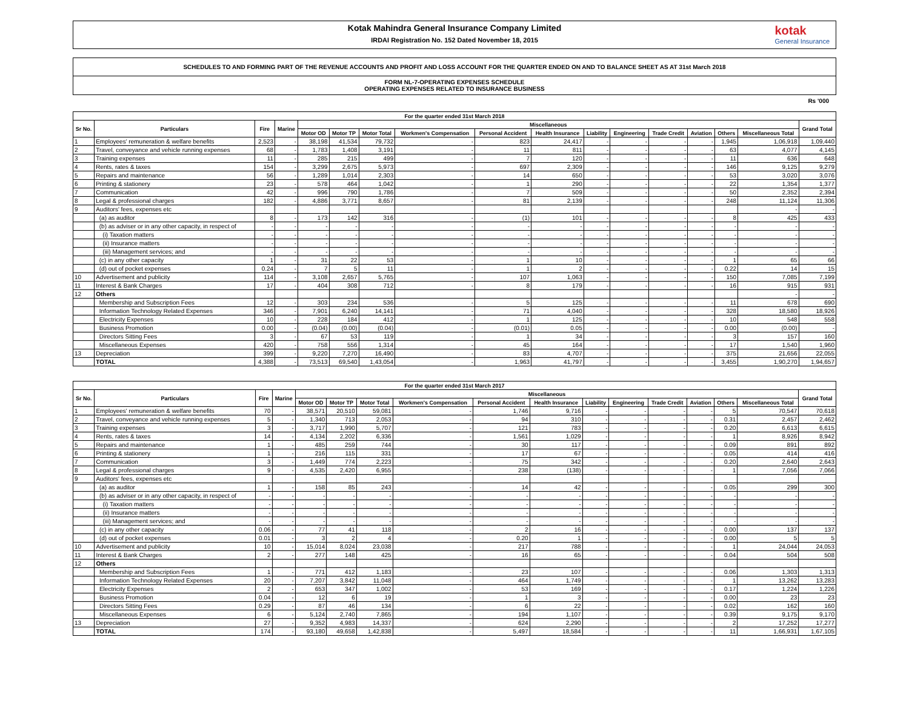Kotak Mahindra General Insurance Company Limited
IRDAI Registration No. 152 Dated November 18, 2015
kotak
General Insurance
SCHEDULES TO AND FORMING PART OF THE REVENUE ACCOUNTS AND PROFIT AND LOSS ACCOUNT FOR THE QUARTER ENDED ON AND TO BALANCE SHEET AS AT 31st March 2018
FORM NL-7-OPERATING EXPENSES SCHEDULE
OPERATING EXPENSES RELATED TO INSURANCE BUSINESS
Rs '000
| For the quarter ended 31st March 2018 | | | | | | | | | | | | | | | | |
| --- | --- | --- | --- | --- | --- | --- | --- | --- | --- | --- | --- | --- | --- | --- | --- | --- |
| Sr No. | Particulars | Fire | Marine | Miscellaneous | | | | | | | | | | | | Grand Total |
| | | | | Motor OD | Motor TP | Motor Total | Workmen's Compensation | Personal Accident | Health Insurance | Liability | Engineering | Trade Credit | Aviation | Others | Miscellaneous Total | |
| 1 | Employees' remuneration & welfare benefits | 2,523 | - | 38,198 | 41,534 | 79,732 | - | 823 | 24,417 | - | - | - | - | 1,945 | 1,06,918 | 1,09,440 |
| 2 | Travel, conveyance and vehicle running expenses | 68 | - | 1,783 | 1,408 | 3,191 | - | 11 | 811 | - | - | - | - | 63 | 4,077 | 4,145 |
| 3 | Training expenses | 11 | - | 285 | 215 | 499 | - | 7 | 120 | - | - | - | - | 11 | 636 | 648 |
| 4 | Rents, rates & taxes | 154 | - | 3,299 | 2,675 | 5,973 | - | 697 | 2,309 | - | - | - | - | 146 | 9,125 | 9,279 |
| 5 | Repairs and maintenance | 56 | - | 1,289 | 1,014 | 2,303 | - | 14 | 650 | - | - | - | - | 53 | 3,020 | 3,076 |
| 6 | Printing & stationery | 23 | - | 578 | 464 | 1,042 | - | 1 | 290 | - | - | - | - | 22 | 1,354 | 1,377 |
| 7 | Communication | 42 | - | 996 | 790 | 1,786 | - | 7 | 509 | - | - | - | - | 50 | 2,352 | 2,394 |
| 8 | Legal & professional charges | 182 | - | 4,886 | 3,771 | 8,657 | - | 81 | 2,139 | - | - | - | - | 248 | 11,124 | 11,306 |
| 9 | Auditors' fees, expenses etc | | | | | | | | | | | | | | - | - |
| | (a) as auditor | 8 | - | 173 | 142 | 316 | - | (1) | 101 | - | - | - | - | 8 | 425 | 433 |
| | (b) as adviser or in any other capacity, in respect of | - | - | - | - | - | - | - | - | - | - | - | - | - | - | - |
| | (i) Taxation matters | - | - | - | - | - | - | - | - | - | - | - | - | - | - | - |
| | (ii) Insurance matters | - | - | - | - | - | - | - | - | - | - | - | - | - | - | - |
| | (iii) Management services; and | - | - | - | - | - | - | - | - | - | - | - | - | - | - | - |
| | (c) in any other capacity | 1 | - | 31 | 22 | 53 | - | 1 | 10 | - | - | - | - | 1 | 65 | 66 |
| | (d) out of pocket expenses | 0.24 | - | 7 | 5 | 11 | - | 1 | 2 | - | - | - | - | 0.22 | 14 | 15 |
| 10 | Advertisement and publicity | 114 | - | 3,108 | 2,657 | 5,765 | - | 107 | 1,063 | - | - | - | - | 150 | 7,085 | 7,199 |
| 11 | Interest & Bank Charges | 17 | - | 404 | 308 | 712 | - | 8 | 179 | - | - | - | - | 16 | 915 | 931 |
| 12 | Others | | | | | | | | | | | | | | - | - |
| | Membership and Subscription Fees | 12 | - | 303 | 234 | 536 | - | 5 | 125 | - | - | - | - | 11 | 678 | 690 |
| | Information Technology Related Expenses | 346 | - | 7,901 | 6,240 | 14,141 | - | 71 | 4,040 | - | - | - | - | 328 | 18,580 | 18,926 |
| | Electricity Expenses | 10 | - | 228 | 184 | 412 | - | 1 | 125 | - | - | - | - | 10 | 548 | 558 |
| | Business Promotion | 0.00 | - | (0.04) | (0.00) | (0.04) | - | (0.01) | 0.05 | - | - | - | - | 0.00 | (0.00) | - |
| | Directors Sitting Fees | 3 | - | 67 | 53 | 119 | - | 1 | 34 | - | - | - | - | 3 | 157 | 160 |
| | Miscellaneous Expenses | 420 | - | 758 | 556 | 1,314 | - | 45 | 164 | - | - | - | - | 17 | 1,540 | 1,960 |
| 13 | Depreciation | 399 | - | 9,220 | 7,270 | 16,490 | - | 83 | 4,707 | - | - | - | - | 375 | 21,656 | 22,055 |
| | TOTAL | 4,388 | - | 73,513 | 69,540 | 1,43,054 | - | 1,963 | 41,797 | - | - | - | - | 3,455 | 1,90,270 | 1,94,657 |
| For the quarter ended 31st March 2017 | | | | | | | | | | | | | | | | |
| --- | --- | --- | --- | --- | --- | --- | --- | --- | --- | --- | --- | --- | --- | --- | --- | --- |
| Sr No. | Particulars | Fire | Marine | Miscellaneous | | | | | | | | | | | | Grand Total |
| | | | | Motor OD | Motor TP | Motor Total | Workmen's Compensation | Personal Accident | Health Insurance | Liability | Engineering | Trade Credit | Aviation | Others | Miscellaneous Total | |
| 1 | Employees' remuneration & welfare benefits | 70 | - | 38,571 | 20,510 | 59,081 | - | 1,746 | 9,716 | - | - | - | - | 5 | 70,547 | 70,618 |
| 2 | Travel, conveyance and vehicle running expenses | 5 | - | 1,340 | 713 | 2,053 | - | 94 | 310 | - | - | - | - | 0.31 | 2,457 | 2,462 |
| 3 | Training expenses | 3 | - | 3,717 | 1,990 | 5,707 | - | 121 | 783 | - | - | - | - | 0.20 | 6,613 | 6,615 |
| 4 | Rents, rates & taxes | 14 | - | 4,134 | 2,202 | 6,336 | - | 1,561 | 1,029 | - | - | - | - | 1 | 8,926 | 8,942 |
| 5 | Repairs and maintenance | 1 | - | 485 | 259 | 744 | - | 30 | 117 | - | - | - | - | 0.09 | 891 | 892 |
| 6 | Printing & stationery | 1 | - | 216 | 115 | 331 | - | 17 | 67 | - | - | - | - | 0.05 | 414 | 416 |
| 7 | Communication | 3 | - | 1,449 | 774 | 2,223 | - | 75 | 342 | - | - | - | - | 0.20 | 2,640 | 2,643 |
| 8 | Legal & professional charges | 9 | - | 4,535 | 2,420 | 6,955 | - | 238 | (138) | - | - | - | - | 1 | 7,056 | 7,066 |
| 9 | Auditors' fees, expenses etc | | | | | | | | | | | | | | | |
| | (a) as auditor | 1 | - | 158 | 85 | 243 | - | 14 | 42 | - | - | - | - | 0.05 | 299 | 300 |
| | (b) as adviser or in any other capacity, in respect of | - | - | - | - | - | - | - | - | - | - | - | - | - | - | - |
| | (i) Taxation matters | - | - | - | - | - | - | - | - | - | - | - | - | - | - | - |
| | (ii) Insurance matters | - | - | - | - | - | - | - | - | - | - | - | - | - | - | - |
| | (iii) Management services; and | - | - | - | - | - | - | - | - | - | - | - | - | - | - | - |
| | (c) in any other capacity | 0.06 | - | 77 | 41 | 118 | - | 2 | 16 | - | - | - | - | 0.00 | 137 | 137 |
| | (d) out of pocket expenses | 0.01 | - | 3 | 2 | 4 | - | 0.20 | 1 | - | - | - | - | 0.00 | 5 | 5 |
| 10 | Advertisement and publicity | 10 | - | 15,014 | 8,024 | 23,038 | - | 217 | 788 | - | - | - | - | 1 | 24,044 | 24,053 |
| 11 | Interest & Bank Charges | 2 | - | 277 | 148 | 425 | - | 16 | 65 | - | - | - | - | 0.04 | 504 | 508 |
| 12 | Others | | | | | | | | | | | | | | | |
| | Membership and Subscription Fees | 1 | - | 771 | 412 | 1,183 | - | 23 | 107 | - | - | - | - | 0.06 | 1,303 | 1,313 |
| | Information Technology Related Expenses | 20 | - | 7,207 | 3,842 | 11,048 | - | 464 | 1,749 | - | - | - | - | 1 | 13,262 | 13,283 |
| | Electricity Expenses | 2 | - | 653 | 347 | 1,002 | - | 53 | 169 | - | - | - | - | 0.17 | 1,224 | 1,226 |
| | Business Promotion | 0.04 | - | 12 | 6 | 19 | - | 1 | 3 | - | - | - | - | 0.00 | 23 | 23 |
| | Directors Sitting Fees | 0.29 | - | 87 | 46 | 134 | - | 6 | 22 | - | - | - | - | 0.02 | 162 | 160 |
| | Miscellaneous Expenses | 6 | - | 5,124 | 2,740 | 7,865 | - | 194 | 1,107 | - | - | - | - | 0.39 | 9,175 | 9,170 |
| 13 | Depreciation | 27 | - | 9,352 | 4,983 | 14,337 | - | 624 | 2,290 | - | - | - | - | 2 | 17,252 | 17,277 |
| | TOTAL | 174 | - | 93,180 | 49,658 | 1,42,838 | - | 5,497 | 18,584 | - | - | - | - | 11 | 1,66,931 | 1,67,105 |